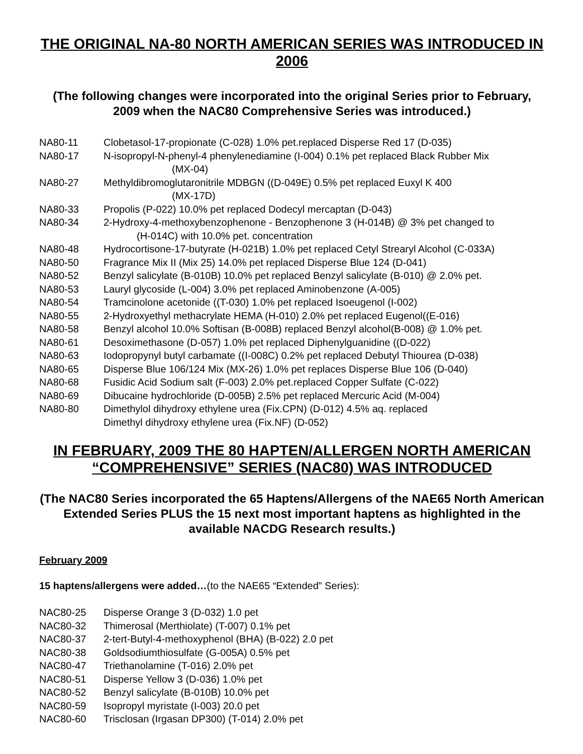THE ORIGINAL NA-80 NORTH AMERICAN SERIES WAS INTRODUCED IN 2006
(The following changes were incorporated into the original Series prior to February, 2009 when the NAC80 Comprehensive Series was introduced.)
NA80-11 Clobetasol-17-propionate (C-028) 1.0% pet.replaced Disperse Red 17 (D-035)
NA80-17 N-isopropyl-N-phenyl-4 phenylenediamine (I-004) 0.1% pet replaced Black Rubber Mix
(MX-04)
NA80-27 Methyldibromoglutaronitrile MDBGN ((D-049E) 0.5% pet replaced Euxyl K 400
(MX-17D)
NA80-33 Propolis (P-022) 10.0% pet replaced Dodecyl mercaptan (D-043)
NA80-34 2-Hydroxy-4-methoxybenzophenone - Benzophenone 3 (H-014B) @ 3% pet changed to
(H-014C) with 10.0% pet. concentration
NA80-48 Hydrocortisone-17-butyrate (H-021B) 1.0% pet replaced Cetyl Strearyl Alcohol (C-033A)
NA80-50 Fragrance Mix II (Mix 25) 14.0% pet replaced Disperse Blue 124 (D-041)
NA80-52 Benzyl salicylate (B-010B) 10.0% pet replaced Benzyl salicylate (B-010) @ 2.0% pet.
NA80-53 Lauryl glycoside (L-004) 3.0% pet replaced Aminobenzone (A-005)
NA80-54 Tramcinolone acetonide ((T-030) 1.0% pet replaced Isoeugenol (I-002)
NA80-55 2-Hydroxyethyl methacrylate HEMA (H-010) 2.0% pet replaced Eugenol((E-016)
NA80-58 Benzyl alcohol 10.0% Softisan (B-008B) replaced Benzyl alcohol(B-008) @ 1.0% pet.
NA80-61 Desoximethasone (D-057) 1.0% pet replaced Diphenylguanidine ((D-022)
NA80-63 Iodopropynyl butyl carbamate ((I-008C) 0.2% pet replaced Debutyl Thiourea (D-038)
NA80-65 Disperse Blue 106/124 Mix (MX-26) 1.0% pet replaces Disperse Blue 106 (D-040)
NA80-68 Fusidic Acid Sodium salt (F-003) 2.0% pet.replaced Copper Sulfate (C-022)
NA80-69 Dibucaine hydrochloride (D-005B) 2.5% pet replaced Mercuric Acid (M-004)
NA80-80 Dimethylol dihydroxy ethylene urea (Fix.CPN) (D-012) 4.5% aq. replaced
Dimethyl dihydroxy ethylene urea (Fix.NF) (D-052)
IN FEBRUARY, 2009 THE 80 HAPTEN/ALLERGEN NORTH AMERICAN “COMPREHENSIVE” SERIES (NAC80) WAS INTRODUCED
(The NAC80 Series incorporated the 65 Haptens/Allergens of the NAE65 North American Extended Series PLUS the 15 next most important haptens as highlighted in the available NACDG Research results.)
February 2009
15 haptens/allergens were added…(to the NAE65 “Extended” Series):
NAC80-25 Disperse Orange 3 (D-032) 1.0 pet
NAC80-32 Thimerosal (Merthiolate) (T-007) 0.1% pet
NAC80-37 2-tert-Butyl-4-methoxyphenol (BHA) (B-022) 2.0 pet
NAC80-38 Goldsodiumthiosulfate (G-005A) 0.5% pet
NAC80-47 Triethanolamine (T-016) 2.0% pet
NAC80-51 Disperse Yellow 3 (D-036) 1.0% pet
NAC80-52 Benzyl salicylate (B-010B) 10.0% pet
NAC80-59 Isopropyl myristate (I-003) 20.0 pet
NAC80-60 Trisclosan (Irgasan DP300) (T-014) 2.0% pet